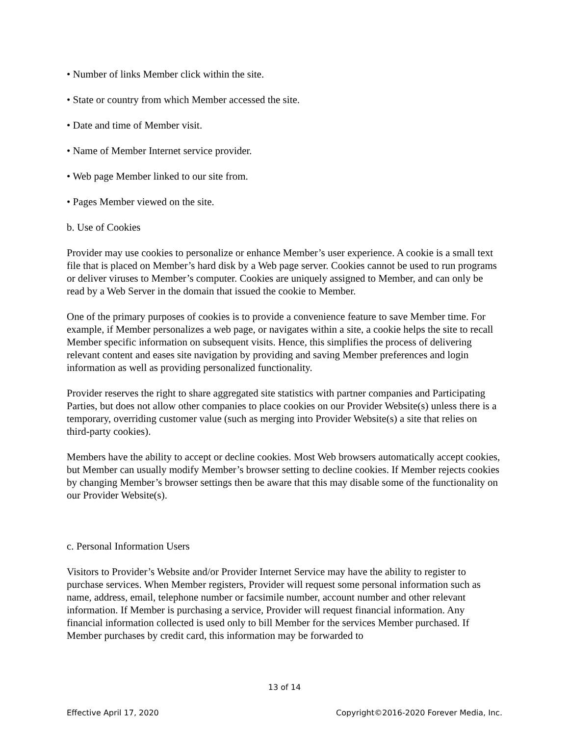• Number of links Member click within the site.
• State or country from which Member accessed the site.
• Date and time of Member visit.
• Name of Member Internet service provider.
• Web page Member linked to our site from.
• Pages Member viewed on the site.
b. Use of Cookies
Provider may use cookies to personalize or enhance Member’s user experience. A cookie is a small text file that is placed on Member’s hard disk by a Web page server. Cookies cannot be used to run programs or deliver viruses to Member’s computer. Cookies are uniquely assigned to Member, and can only be read by a Web Server in the domain that issued the cookie to Member.
One of the primary purposes of cookies is to provide a convenience feature to save Member time. For example, if Member personalizes a web page, or navigates within a site, a cookie helps the site to recall Member specific information on subsequent visits. Hence, this simplifies the process of delivering relevant content and eases site navigation by providing and saving Member preferences and login information as well as providing personalized functionality.
Provider reserves the right to share aggregated site statistics with partner companies and Participating Parties, but does not allow other companies to place cookies on our Provider Website(s) unless there is a temporary, overriding customer value (such as merging into Provider Website(s) a site that relies on third-party cookies).
Members have the ability to accept or decline cookies. Most Web browsers automatically accept cookies, but Member can usually modify Member’s browser setting to decline cookies. If Member rejects cookies by changing Member’s browser settings then be aware that this may disable some of the functionality on our Provider Website(s).
c. Personal Information Users
Visitors to Provider’s Website and/or Provider Internet Service may have the ability to register to purchase services. When Member registers, Provider will request some personal information such as name, address, email, telephone number or facsimile number, account number and other relevant information. If Member is purchasing a service, Provider will request financial information. Any financial information collected is used only to bill Member for the services Member purchased. If Member purchases by credit card, this information may be forwarded to
13 of 14
Effective April 17, 2020 Copyright©2016-2020 Forever Media, Inc.